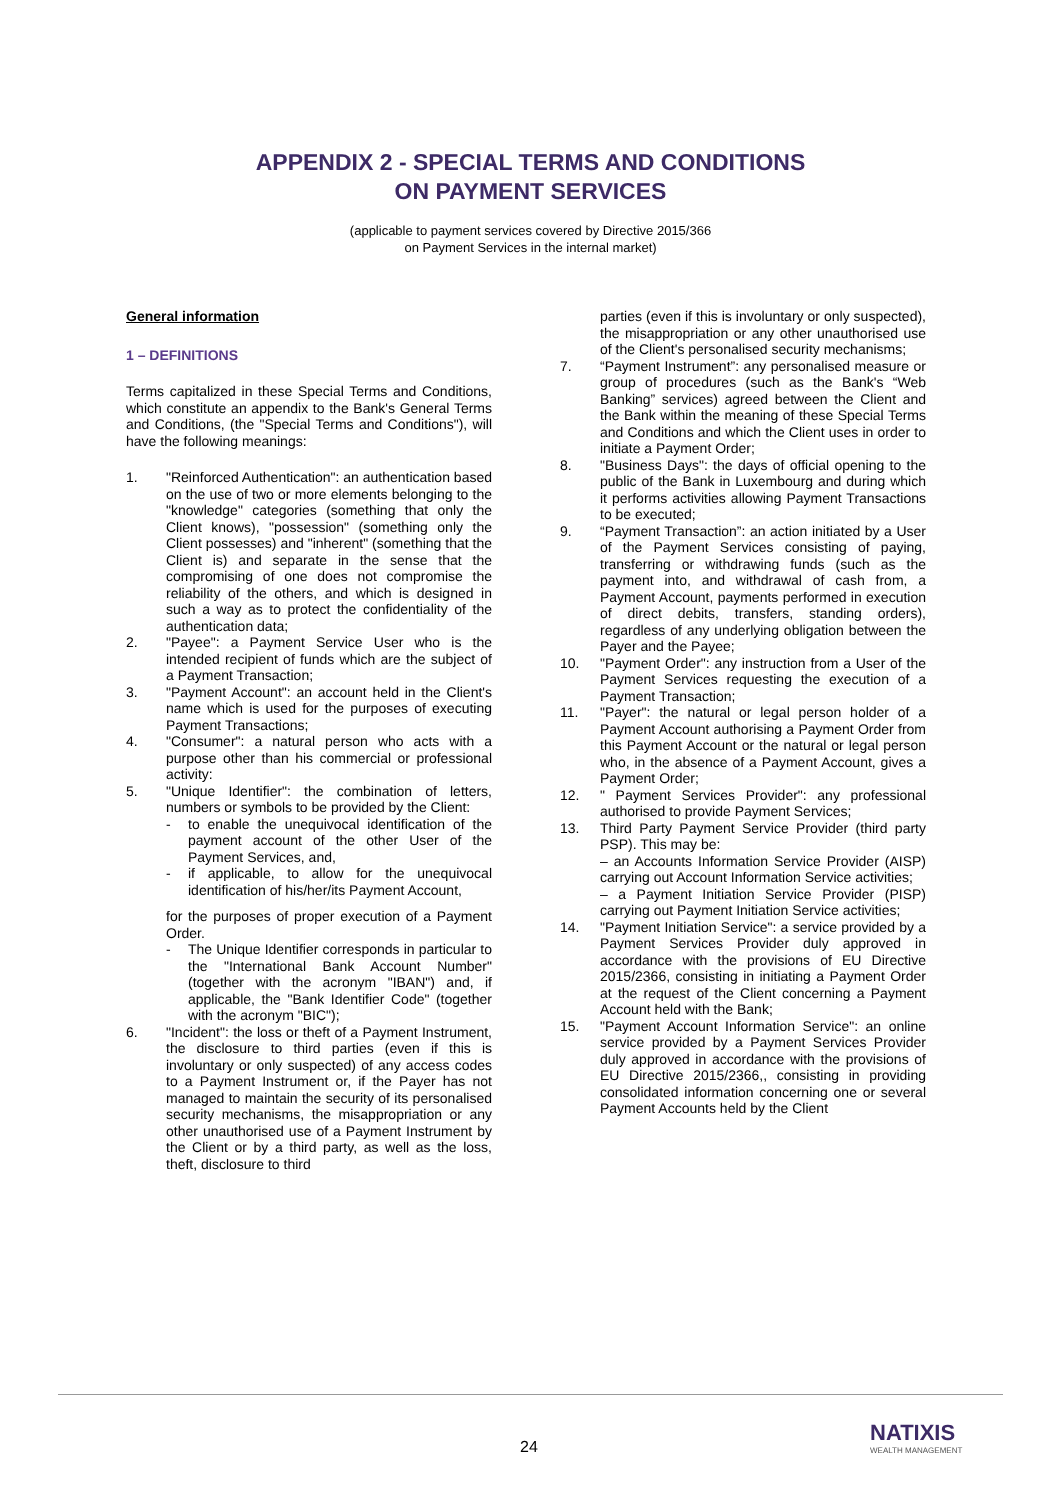APPENDIX 2 - SPECIAL TERMS AND CONDITIONS
ON PAYMENT SERVICES
(applicable to payment services covered by Directive 2015/366
on Payment Services in the internal market)
General information
1 – DEFINITIONS
Terms capitalized in these Special Terms and Conditions, which constitute an appendix to the Bank's General Terms and Conditions, (the "Special Terms and Conditions"), will have the following meanings:
1. "Reinforced Authentication": an authentication based on the use of two or more elements belonging to the "knowledge" categories (something that only the Client knows), "possession" (something only the Client possesses) and "inherent" (something that the Client is) and separate in the sense that the compromising of one does not compromise the reliability of the others, and which is designed in such a way as to protect the confidentiality of the authentication data;
2. "Payee": a Payment Service User who is the intended recipient of funds which are the subject of a Payment Transaction;
3. "Payment Account": an account held in the Client's name which is used for the purposes of executing Payment Transactions;
4. "Consumer": a natural person who acts with a purpose other than his commercial or professional activity:
5. "Unique Identifier": the combination of letters, numbers or symbols to be provided by the Client:
- to enable the unequivocal identification of the payment account of the other User of the Payment Services, and,
- if applicable, to allow for the unequivocal identification of his/her/its Payment Account,
for the purposes of proper execution of a Payment Order.
- The Unique Identifier corresponds in particular to the "International Bank Account Number" (together with the acronym "IBAN") and, if applicable, the "Bank Identifier Code" (together with the acronym "BIC");
6. "Incident": the loss or theft of a Payment Instrument, the disclosure to third parties (even if this is involuntary or only suspected) of any access codes to a Payment Instrument or, if the Payer has not managed to maintain the security of its personalised security mechanisms, the misappropriation or any other unauthorised use of a Payment Instrument by the Client or by a third party, as well as the loss, theft, disclosure to third
parties (even if this is involuntary or only suspected), the misappropriation or any other unauthorised use of the Client's personalised security mechanisms;
7. “Payment Instrument”: any personalised measure or group of procedures (such as the Bank's “Web Banking” services) agreed between the Client and the Bank within the meaning of these Special Terms and Conditions and which the Client uses in order to initiate a Payment Order;
8. "Business Days": the days of official opening to the public of the Bank in Luxembourg and during which it performs activities allowing Payment Transactions to be executed;
9. “Payment Transaction”: an action initiated by a User of the Payment Services consisting of paying, transferring or withdrawing funds (such as the payment into, and withdrawal of cash from, a Payment Account, payments performed in execution of direct debits, transfers, standing orders), regardless of any underlying obligation between the Payer and the Payee;
10. "Payment Order": any instruction from a User of the Payment Services requesting the execution of a Payment Transaction;
11. "Payer": the natural or legal person holder of a Payment Account authorising a Payment Order from this Payment Account or the natural or legal person who, in the absence of a Payment Account, gives a Payment Order;
12. " Payment Services Provider": any professional authorised to provide Payment Services;
13. Third Party Payment Service Provider (third party PSP). This may be:
– an Accounts Information Service Provider (AISP) carrying out Account Information Service activities;
– a Payment Initiation Service Provider (PISP) carrying out Payment Initiation Service activities;
14. "Payment Initiation Service": a service provided by a Payment Services Provider duly approved in accordance with the provisions of EU Directive 2015/2366, consisting in initiating a Payment Order at the request of the Client concerning a Payment Account held with the Bank;
15. "Payment Account Information Service": an online service provided by a Payment Services Provider duly approved in accordance with the provisions of EU Directive 2015/2366,, consisting in providing consolidated information concerning one or several Payment Accounts held by the Client
24
NATIXIS
WEALTH MANAGEMENT